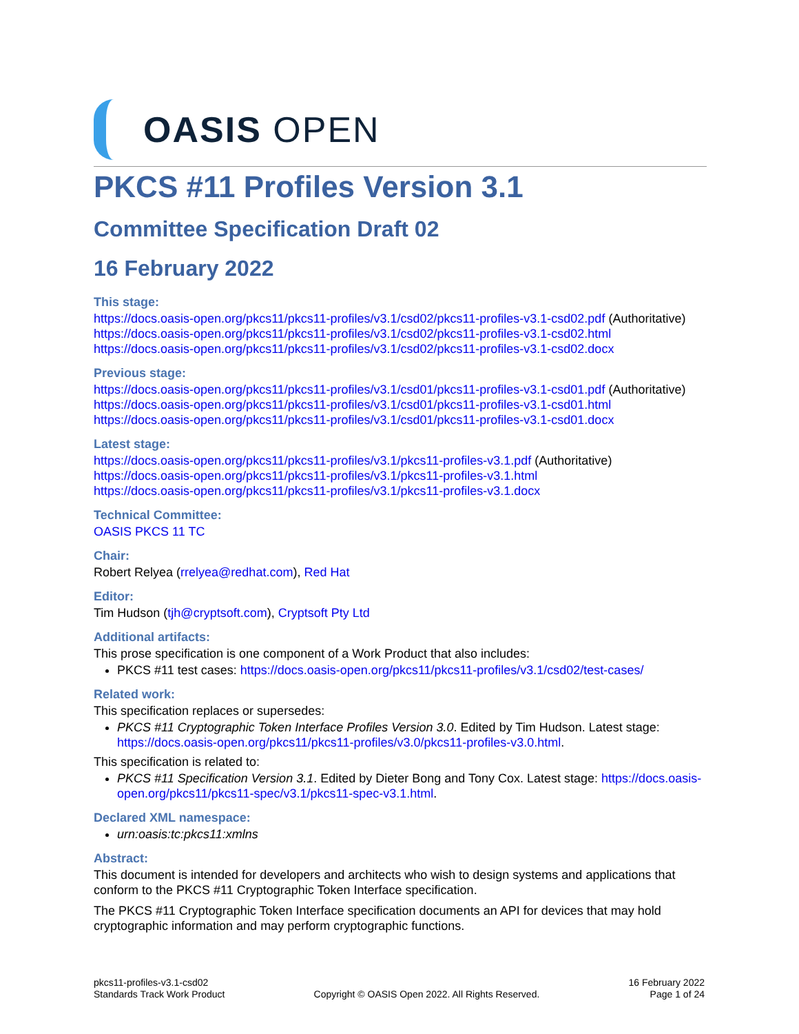OASIS OPEN
PKCS #11 Profiles Version 3.1
Committee Specification Draft 02
16 February 2022
This stage:
https://docs.oasis-open.org/pkcs11/pkcs11-profiles/v3.1/csd02/pkcs11-profiles-v3.1-csd02.pdf (Authoritative)
https://docs.oasis-open.org/pkcs11/pkcs11-profiles/v3.1/csd02/pkcs11-profiles-v3.1-csd02.html
https://docs.oasis-open.org/pkcs11/pkcs11-profiles/v3.1/csd02/pkcs11-profiles-v3.1-csd02.docx
Previous stage:
https://docs.oasis-open.org/pkcs11/pkcs11-profiles/v3.1/csd01/pkcs11-profiles-v3.1-csd01.pdf (Authoritative)
https://docs.oasis-open.org/pkcs11/pkcs11-profiles/v3.1/csd01/pkcs11-profiles-v3.1-csd01.html
https://docs.oasis-open.org/pkcs11/pkcs11-profiles/v3.1/csd01/pkcs11-profiles-v3.1-csd01.docx
Latest stage:
https://docs.oasis-open.org/pkcs11/pkcs11-profiles/v3.1/pkcs11-profiles-v3.1.pdf (Authoritative)
https://docs.oasis-open.org/pkcs11/pkcs11-profiles/v3.1/pkcs11-profiles-v3.1.html
https://docs.oasis-open.org/pkcs11/pkcs11-profiles/v3.1/pkcs11-profiles-v3.1.docx
Technical Committee:
OASIS PKCS 11 TC
Chair:
Robert Relyea (rrelyea@redhat.com), Red Hat
Editor:
Tim Hudson (tjh@cryptsoft.com), Cryptsoft Pty Ltd
Additional artifacts:
This prose specification is one component of a Work Product that also includes:
PKCS #11 test cases: https://docs.oasis-open.org/pkcs11/pkcs11-profiles/v3.1/csd02/test-cases/
Related work:
This specification replaces or supersedes:
PKCS #11 Cryptographic Token Interface Profiles Version 3.0. Edited by Tim Hudson. Latest stage: https://docs.oasis-open.org/pkcs11/pkcs11-profiles/v3.0/pkcs11-profiles-v3.0.html.
This specification is related to:
PKCS #11 Specification Version 3.1. Edited by Dieter Bong and Tony Cox. Latest stage: https://docs.oasis-open.org/pkcs11/pkcs11-spec/v3.1/pkcs11-spec-v3.1.html.
Declared XML namespace:
urn:oasis:tc:pkcs11:xmlns
Abstract:
This document is intended for developers and architects who wish to design systems and applications that conform to the PKCS #11 Cryptographic Token Interface specification.
The PKCS #11 Cryptographic Token Interface specification documents an API for devices that may hold cryptographic information and may perform cryptographic functions.
pkcs11-profiles-v3.1-csd02
Standards Track Work Product
Copyright © OASIS Open 2022. All Rights Reserved.
16 February 2022
Page 1 of 24